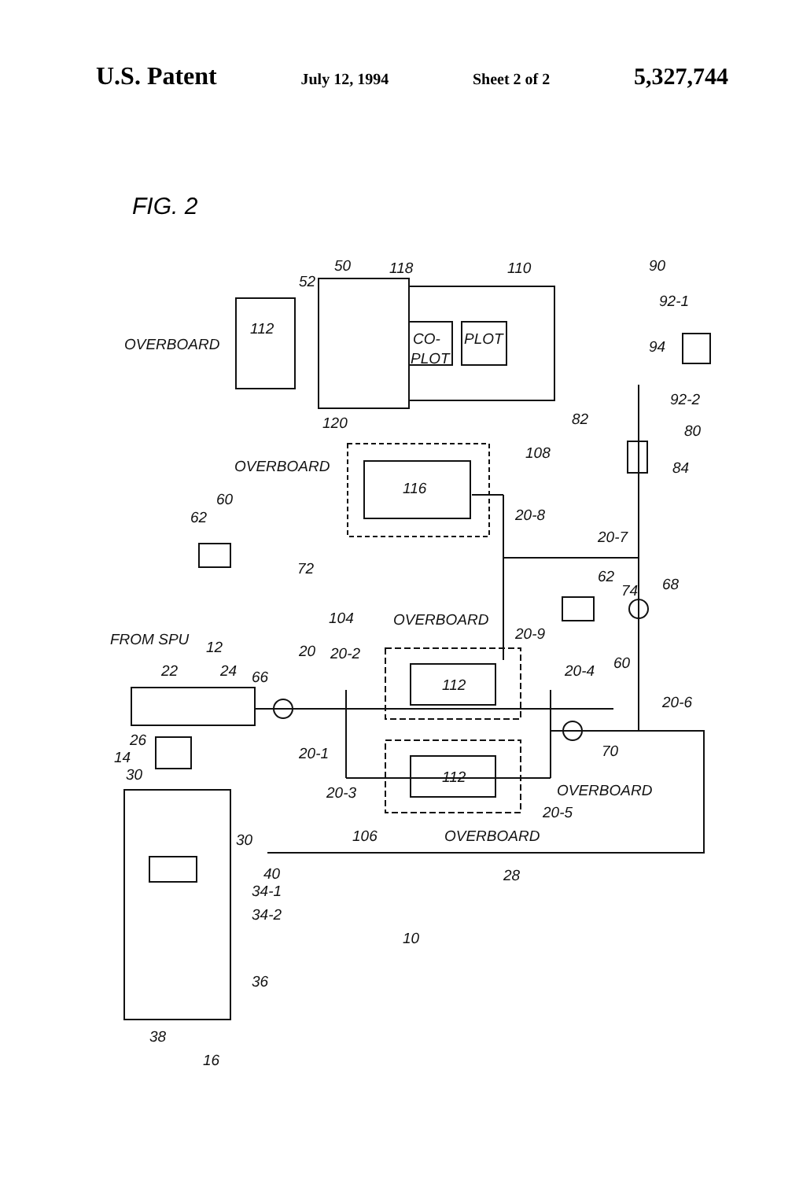U.S. Patent July 12, 1994 Sheet 2 of 2 5,327,744
FIG. 2
OVERBOARD
112
52
50
118
110
90
92-1
CO-
PLOT
PLOT
94
92-2
120
82
80
108
84
OVERBOARD
116
60
62
20-8
20-7
72
62
74
68
104
OVERBOARD
20-9
FROM SPU
12
20
20-2
22
24
66
20-4
60
112
20-6
26
14
20-1
70
30
112
20-3
OVERBOARD
20-5
30
106
OVERBOARD
40
34-1
34-2
28
10
36
38
16